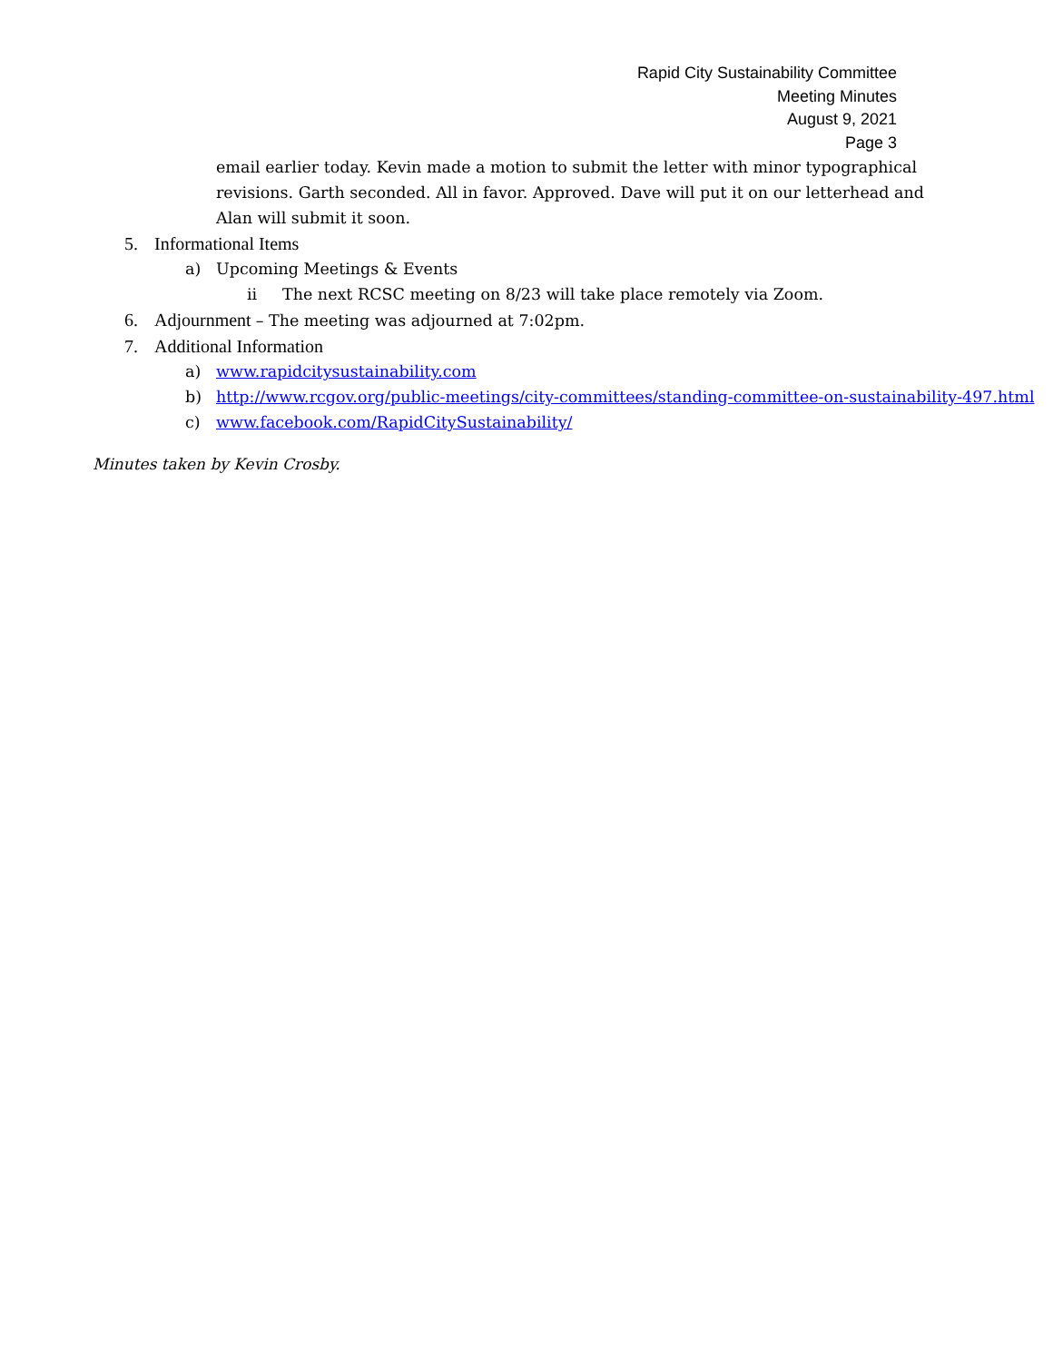Rapid City Sustainability Committee
Meeting Minutes
August 9, 2021
Page 3
email earlier today. Kevin made a motion to submit the letter with minor typographical revisions. Garth seconded. All in favor. Approved. Dave will put it on our letterhead and Alan will submit it soon.
5. Informational Items
a) Upcoming Meetings & Events
ii The next RCSC meeting on 8/23 will take place remotely via Zoom.
6. Adjournment – The meeting was adjourned at 7:02pm.
7. Additional Information
a) www.rapidcitysustainability.com
b) http://www.rcgov.org/public-meetings/city-committees/standing-committee-on-sustainability-497.html
c) www.facebook.com/RapidCitySustainability/
Minutes taken by Kevin Crosby.